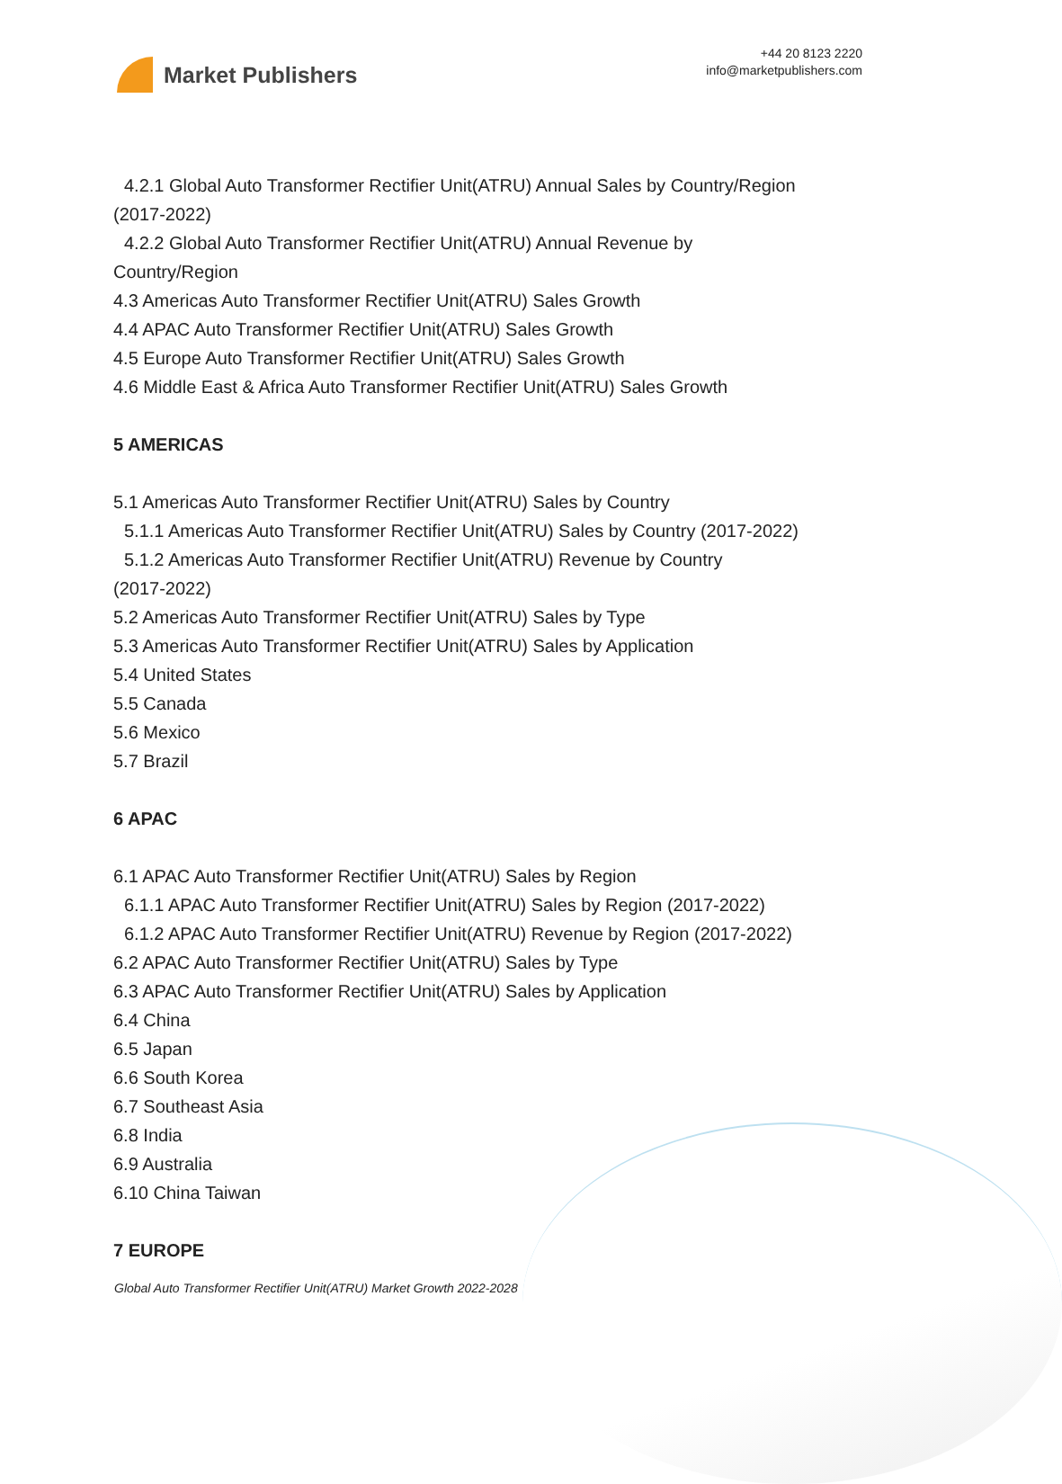Market Publishers
+44 20 8123 2220
info@marketpublishers.com
4.2.1 Global Auto Transformer Rectifier Unit(ATRU) Annual Sales by Country/Region
(2017-2022)
4.2.2 Global Auto Transformer Rectifier Unit(ATRU) Annual Revenue by
Country/Region
4.3 Americas Auto Transformer Rectifier Unit(ATRU) Sales Growth
4.4 APAC Auto Transformer Rectifier Unit(ATRU) Sales Growth
4.5 Europe Auto Transformer Rectifier Unit(ATRU) Sales Growth
4.6 Middle East & Africa Auto Transformer Rectifier Unit(ATRU) Sales Growth
5 AMERICAS
5.1 Americas Auto Transformer Rectifier Unit(ATRU) Sales by Country
5.1.1 Americas Auto Transformer Rectifier Unit(ATRU) Sales by Country (2017-2022)
5.1.2 Americas Auto Transformer Rectifier Unit(ATRU) Revenue by Country
(2017-2022)
5.2 Americas Auto Transformer Rectifier Unit(ATRU) Sales by Type
5.3 Americas Auto Transformer Rectifier Unit(ATRU) Sales by Application
5.4 United States
5.5 Canada
5.6 Mexico
5.7 Brazil
6 APAC
6.1 APAC Auto Transformer Rectifier Unit(ATRU) Sales by Region
6.1.1 APAC Auto Transformer Rectifier Unit(ATRU) Sales by Region (2017-2022)
6.1.2 APAC Auto Transformer Rectifier Unit(ATRU) Revenue by Region (2017-2022)
6.2 APAC Auto Transformer Rectifier Unit(ATRU) Sales by Type
6.3 APAC Auto Transformer Rectifier Unit(ATRU) Sales by Application
6.4 China
6.5 Japan
6.6 South Korea
6.7 Southeast Asia
6.8 India
6.9 Australia
6.10 China Taiwan
7 EUROPE
Global Auto Transformer Rectifier Unit(ATRU) Market Growth 2022-2028